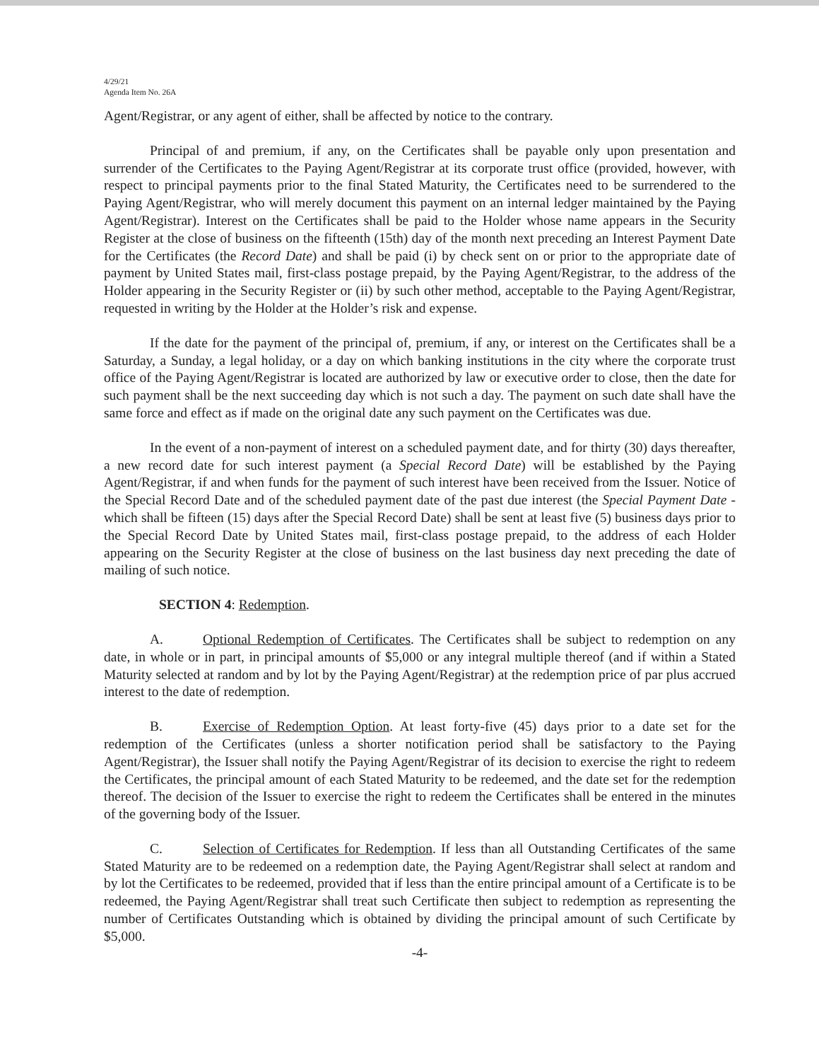4/29/21
Agenda Item No. 26A
Agent/Registrar, or any agent of either, shall be affected by notice to the contrary.
Principal of and premium, if any, on the Certificates shall be payable only upon presentation and surrender of the Certificates to the Paying Agent/Registrar at its corporate trust office (provided, however, with respect to principal payments prior to the final Stated Maturity, the Certificates need to be surrendered to the Paying Agent/Registrar, who will merely document this payment on an internal ledger maintained by the Paying Agent/Registrar). Interest on the Certificates shall be paid to the Holder whose name appears in the Security Register at the close of business on the fifteenth (15th) day of the month next preceding an Interest Payment Date for the Certificates (the Record Date) and shall be paid (i) by check sent on or prior to the appropriate date of payment by United States mail, first-class postage prepaid, by the Paying Agent/Registrar, to the address of the Holder appearing in the Security Register or (ii) by such other method, acceptable to the Paying Agent/Registrar, requested in writing by the Holder at the Holder’s risk and expense.
If the date for the payment of the principal of, premium, if any, or interest on the Certificates shall be a Saturday, a Sunday, a legal holiday, or a day on which banking institutions in the city where the corporate trust office of the Paying Agent/Registrar is located are authorized by law or executive order to close, then the date for such payment shall be the next succeeding day which is not such a day. The payment on such date shall have the same force and effect as if made on the original date any such payment on the Certificates was due.
In the event of a non-payment of interest on a scheduled payment date, and for thirty (30) days thereafter, a new record date for such interest payment (a Special Record Date) will be established by the Paying Agent/Registrar, if and when funds for the payment of such interest have been received from the Issuer. Notice of the Special Record Date and of the scheduled payment date of the past due interest (the Special Payment Date - which shall be fifteen (15) days after the Special Record Date) shall be sent at least five (5) business days prior to the Special Record Date by United States mail, first-class postage prepaid, to the address of each Holder appearing on the Security Register at the close of business on the last business day next preceding the date of mailing of such notice.
SECTION 4: Redemption.
A. Optional Redemption of Certificates. The Certificates shall be subject to redemption on any date, in whole or in part, in principal amounts of $5,000 or any integral multiple thereof (and if within a Stated Maturity selected at random and by lot by the Paying Agent/Registrar) at the redemption price of par plus accrued interest to the date of redemption.
B. Exercise of Redemption Option. At least forty-five (45) days prior to a date set for the redemption of the Certificates (unless a shorter notification period shall be satisfactory to the Paying Agent/Registrar), the Issuer shall notify the Paying Agent/Registrar of its decision to exercise the right to redeem the Certificates, the principal amount of each Stated Maturity to be redeemed, and the date set for the redemption thereof. The decision of the Issuer to exercise the right to redeem the Certificates shall be entered in the minutes of the governing body of the Issuer.
C. Selection of Certificates for Redemption. If less than all Outstanding Certificates of the same Stated Maturity are to be redeemed on a redemption date, the Paying Agent/Registrar shall select at random and by lot the Certificates to be redeemed, provided that if less than the entire principal amount of a Certificate is to be redeemed, the Paying Agent/Registrar shall treat such Certificate then subject to redemption as representing the number of Certificates Outstanding which is obtained by dividing the principal amount of such Certificate by $5,000.
-4-